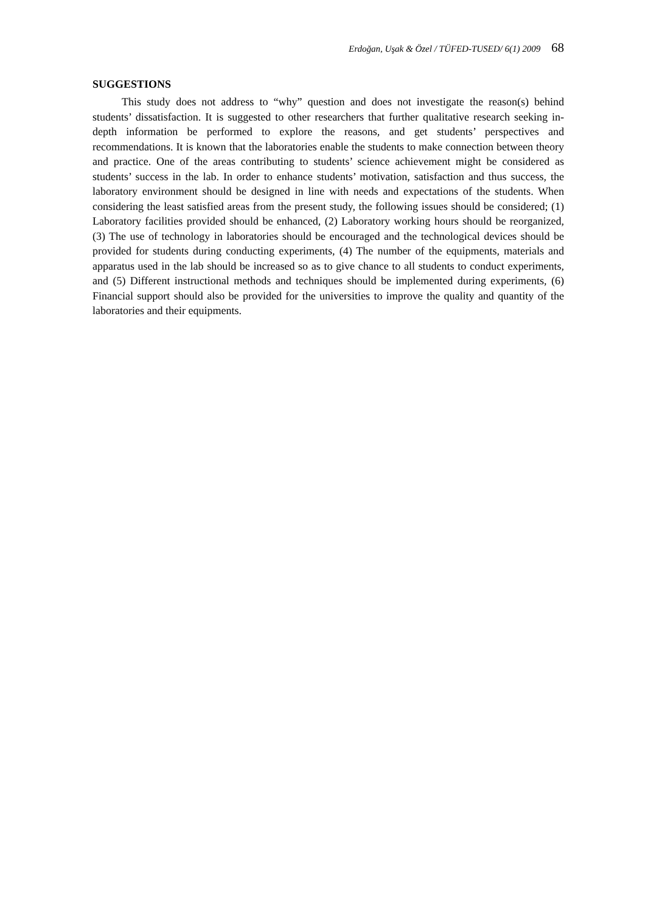Erdoğan, Uşak & Özel / TÜFED-TUSED/ 6(1) 2009 68
SUGGESTIONS
This study does not address to “why” question and does not investigate the reason(s) behind students’ dissatisfaction. It is suggested to other researchers that further qualitative research seeking in-depth information be performed to explore the reasons, and get students’ perspectives and recommendations. It is known that the laboratories enable the students to make connection between theory and practice. One of the areas contributing to students’ science achievement might be considered as students’ success in the lab. In order to enhance students’ motivation, satisfaction and thus success, the laboratory environment should be designed in line with needs and expectations of the students. When considering the least satisfied areas from the present study, the following issues should be considered; (1) Laboratory facilities provided should be enhanced, (2) Laboratory working hours should be reorganized, (3) The use of technology in laboratories should be encouraged and the technological devices should be provided for students during conducting experiments, (4) The number of the equipments, materials and apparatus used in the lab should be increased so as to give chance to all students to conduct experiments, and (5) Different instructional methods and techniques should be implemented during experiments, (6) Financial support should also be provided for the universities to improve the quality and quantity of the laboratories and their equipments.